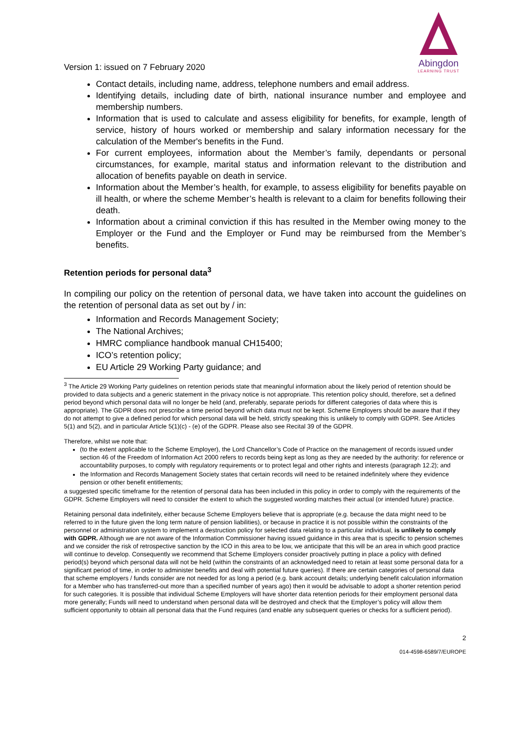Version 1: issued on 7 February 2020
Abingdon
LEARNING TRUST
Contact details, including name, address, telephone numbers and email address.
Identifying details, including date of birth, national insurance number and employee and membership numbers.
Information that is used to calculate and assess eligibility for benefits, for example, length of service, history of hours worked or membership and salary information necessary for the calculation of the Member's benefits in the Fund.
For current employees, information about the Member’s family, dependants or personal circumstances, for example, marital status and information relevant to the distribution and allocation of benefits payable on death in service.
Information about the Member’s health, for example, to assess eligibility for benefits payable on ill health, or where the scheme Member’s health is relevant to a claim for benefits following their death.
Information about a criminal conviction if this has resulted in the Member owing money to the Employer or the Fund and the Employer or Fund may be reimbursed from the Member’s benefits.
Retention periods for personal data<sup>3</sup>
In compiling our policy on the retention of personal data, we have taken into account the guidelines on the retention of personal data as set out by / in:
Information and Records Management Society;
The National Archives;
HMRC compliance handbook manual CH15400;
ICO’s retention policy;
EU Article 29 Working Party guidance; and
<sup>3</sup> The Article 29 Working Party guidelines on retention periods state that meaningful information about the likely period of retention should be provided to data subjects and a generic statement in the privacy notice is not appropriate. This retention policy should, therefore, set a defined period beyond which personal data will no longer be held (and, preferably, separate periods for different categories of data where this is appropriate). The GDPR does not prescribe a time period beyond which data must not be kept. Scheme Employers should be aware that if they do not attempt to give a defined period for which personal data will be held, strictly speaking this is unlikely to comply with GDPR. See Articles 5(1) and 5(2), and in particular Article 5(1)(c) - (e) of the GDPR. Please also see Recital 39 of the GDPR.
Therefore, whilst we note that:
(to the extent applicable to the Scheme Employer), the Lord Chancellor’s Code of Practice on the management of records issued under section 46 of the Freedom of Information Act 2000 refers to records being kept as long as they are needed by the authority: for reference or accountability purposes, to comply with regulatory requirements or to protect legal and other rights and interests (paragraph 12.2); and
the Information and Records Management Society states that certain records will need to be retained indefinitely where they evidence pension or other benefit entitlements;
a suggested specific timeframe for the retention of personal data has been included in this policy in order to comply with the requirements of the GDPR. Scheme Employers will need to consider the extent to which the suggested wording matches their actual (or intended future) practice.
Retaining personal data indefinitely, either because Scheme Employers believe that is appropriate (e.g. because the data might need to be referred to in the future given the long term nature of pension liabilities), or because in practice it is not possible within the constraints of the personnel or administration system to implement a destruction policy for selected data relating to a particular individual, is unlikely to comply with GDPR. Although we are not aware of the Information Commissioner having issued guidance in this area that is specific to pension schemes and we consider the risk of retrospective sanction by the ICO in this area to be low, we anticipate that this will be an area in which good practice will continue to develop. Consequently we recommend that Scheme Employers consider proactively putting in place a policy with defined period(s) beyond which personal data will not be held (within the constraints of an acknowledged need to retain at least some personal data for a significant period of time, in order to administer benefits and deal with potential future queries). If there are certain categories of personal data that scheme employers / funds consider are not needed for as long a period (e.g. bank account details; underlying benefit calculation information for a Member who has transferred-out more than a specified number of years ago) then it would be advisable to adopt a shorter retention period for such categories. It is possible that individual Scheme Employers will have shorter data retention periods for their employment personal data more generally; Funds will need to understand when personal data will be destroyed and check that the Employer’s policy will allow them sufficient opportunity to obtain all personal data that the Fund requires (and enable any subsequent queries or checks for a sufficient period).
2
014-4598-6589/7/EUROPE